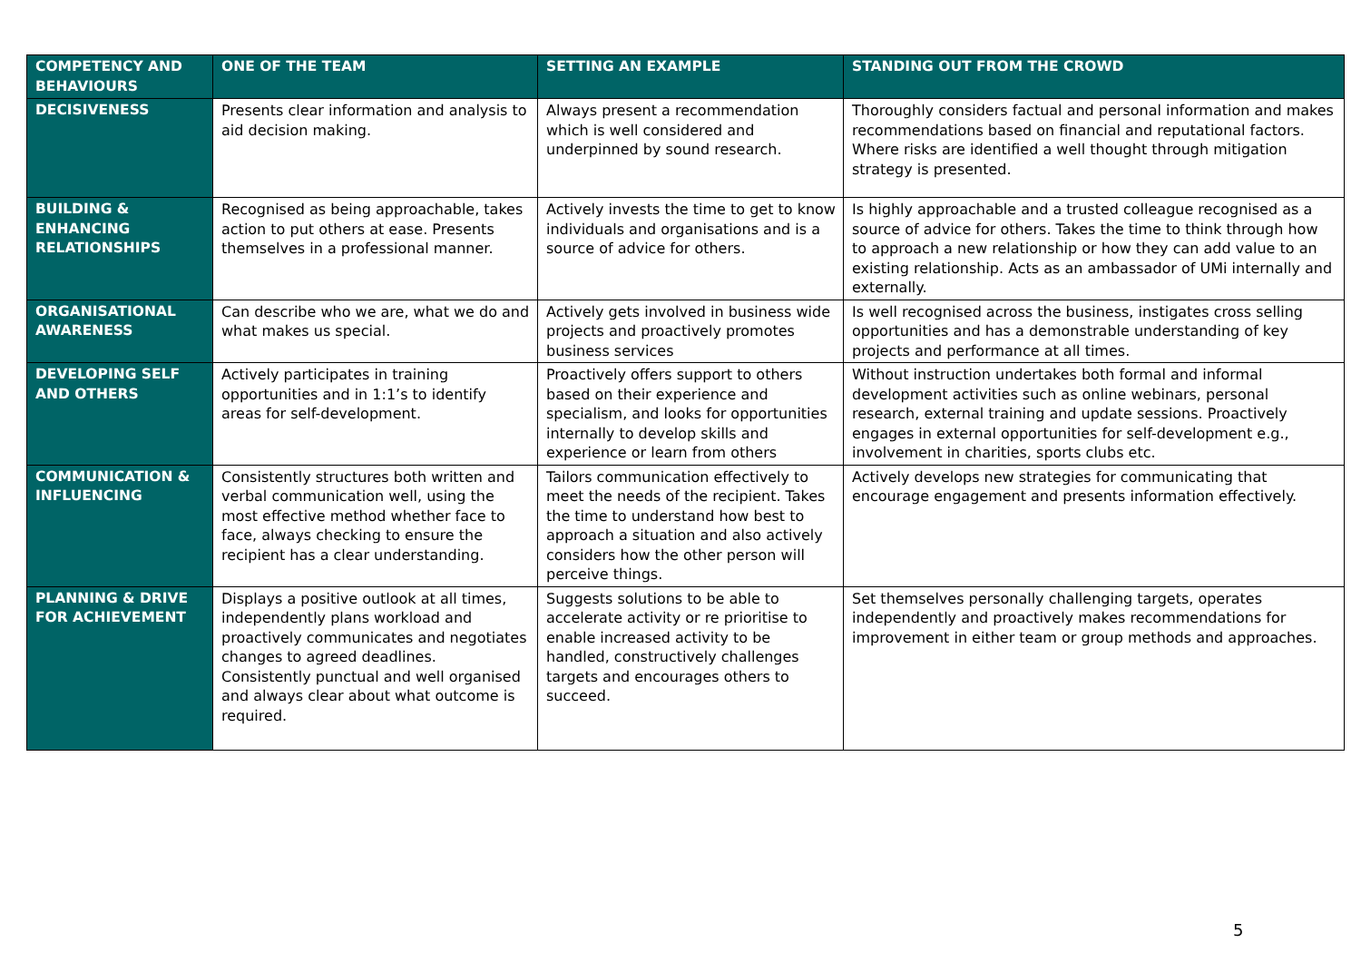| COMPETENCY AND BEHAVIOURS | ONE OF THE TEAM | SETTING AN EXAMPLE | STANDING OUT FROM THE CROWD |
| --- | --- | --- | --- |
| DECISIVENESS | Presents clear information and analysis to aid decision making. | Always present a recommendation which is well considered and underpinned by sound research. | Thoroughly considers factual and personal information and makes recommendations based on financial and reputational factors. Where risks are identified a well thought through mitigation strategy is presented. |
| BUILDING & ENHANCING RELATIONSHIPS | Recognised as being approachable, takes action to put others at ease. Presents themselves in a professional manner. | Actively invests the time to get to know individuals and organisations and is a source of advice for others. | Is highly approachable and a trusted colleague recognised as a source of advice for others. Takes the time to think through how to approach a new relationship or how they can add value to an existing relationship. Acts as an ambassador of UMi internally and externally. |
| ORGANISATIONAL AWARENESS | Can describe who we are, what we do and what makes us special. | Actively gets involved in business wide projects and proactively promotes business services | Is well recognised across the business, instigates cross selling opportunities and has a demonstrable understanding of key projects and performance at all times. |
| DEVELOPING SELF AND OTHERS | Actively participates in training opportunities and in 1:1’s to identify areas for self-development. | Proactively offers support to others based on their experience and specialism, and looks for opportunities internally to develop skills and experience or learn from others | Without instruction undertakes both formal and informal development activities such as online webinars, personal research, external training and update sessions. Proactively engages in external opportunities for self-development e.g., involvement in charities, sports clubs etc. |
| COMMUNICATION & INFLUENCING | Consistently structures both written and verbal communication well, using the most effective method whether face to face, always checking to ensure the recipient has a clear understanding. | Tailors communication effectively to meet the needs of the recipient. Takes the time to understand how best to approach a situation and also actively considers how the other person will perceive things. | Actively develops new strategies for communicating that encourage engagement and presents information effectively. |
| PLANNING & DRIVE FOR ACHIEVEMENT | Displays a positive outlook at all times, independently plans workload and proactively communicates and negotiates changes to agreed deadlines. Consistently punctual and well organised and always clear about what outcome is required. | Suggests solutions to be able to accelerate activity or re prioritise to enable increased activity to be handled, constructively challenges targets and encourages others to succeed. | Set themselves personally challenging targets, operates independently and proactively makes recommendations for improvement in either team or group methods and approaches. |
5